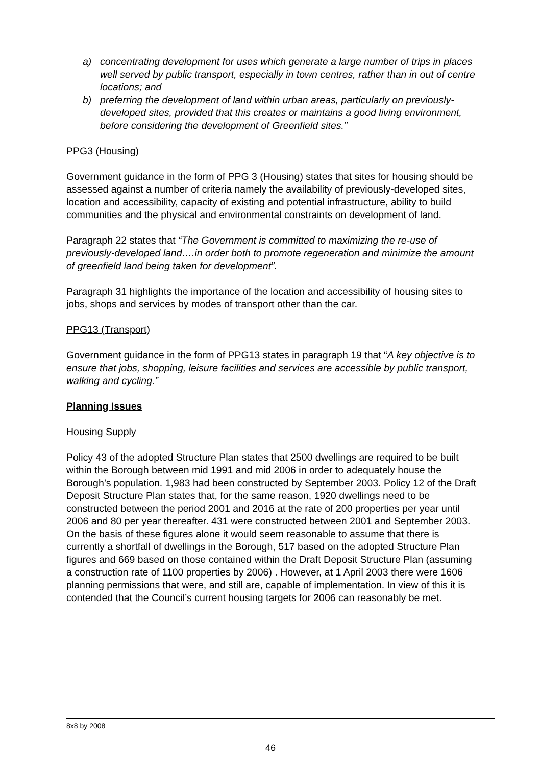a) concentrating development for uses which generate a large number of trips in places well served by public transport, especially in town centres, rather than in out of centre locations; and
b) preferring the development of land within urban areas, particularly on previously-developed sites, provided that this creates or maintains a good living environment, before considering the development of Greenfield sites.”
PPG3 (Housing)
Government guidance in the form of PPG 3 (Housing) states that sites for housing should be assessed against a number of criteria namely the availability of previously-developed sites, location and accessibility, capacity of existing and potential infrastructure, ability to build communities and the physical and environmental constraints on development of land.
Paragraph 22 states that “The Government is committed to maximizing the re-use of previously-developed land….in order both to promote regeneration and minimize the amount of greenfield land being taken for development”.
Paragraph 31 highlights the importance of the location and accessibility of housing sites to jobs, shops and services by modes of transport other than the car.
PPG13 (Transport)
Government guidance in the form of PPG13 states in paragraph 19 that “A key objective is to ensure that jobs, shopping, leisure facilities and services are accessible by public transport, walking and cycling.”
Planning Issues
Housing Supply
Policy 43 of the adopted Structure Plan states that 2500 dwellings are required to be built within the Borough between mid 1991 and mid 2006 in order to adequately house the Borough’s population. 1,983 had been constructed by September 2003. Policy 12 of the Draft Deposit Structure Plan states that, for the same reason, 1920 dwellings need to be constructed between the period 2001 and 2016 at the rate of 200 properties per year until 2006 and 80 per year thereafter. 431 were constructed between 2001 and September 2003. On the basis of these figures alone it would seem reasonable to assume that there is currently a shortfall of dwellings in the Borough, 517 based on the adopted Structure Plan figures and 669 based on those contained within the Draft Deposit Structure Plan (assuming a construction rate of 1100 properties by 2006) . However, at 1 April 2003 there were 1606 planning permissions that were, and still are, capable of implementation. In view of this it is contended that the Council’s current housing targets for 2006 can reasonably be met.
8x8 by 2008
46